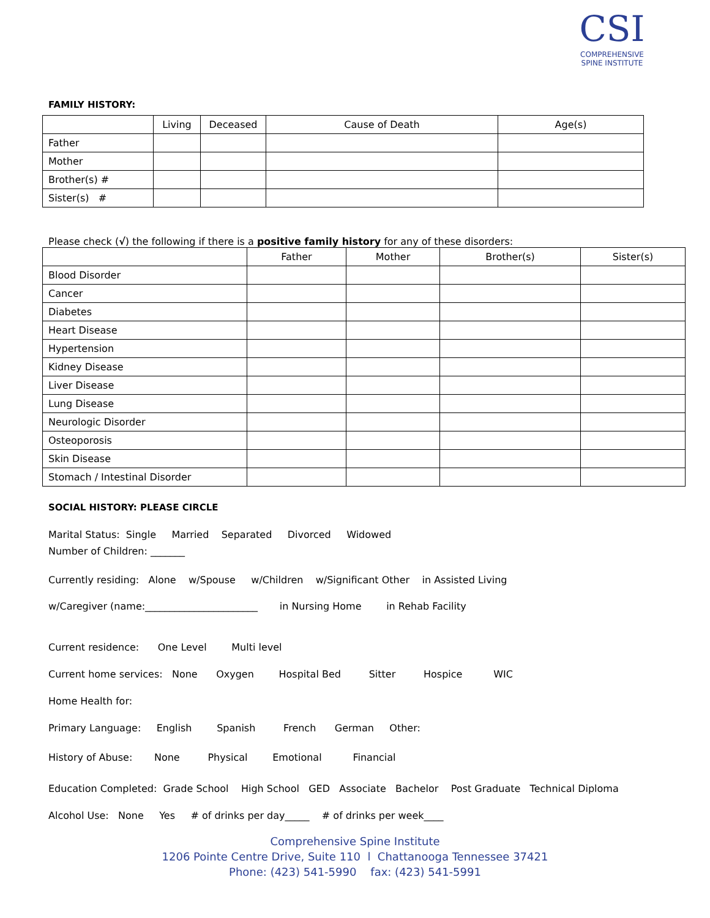CSI
COMPREHENSIVE
SPINE INSTITUTE
FAMILY HISTORY:
| | Living | Deceased | Cause of Death | Age(s) |
| --- | --- | --- | --- | --- |
| Father | | | | |
| Mother | | | | |
| Brother(s) # | | | | |
| Sister(s) # | | | | |
Please check (√) the following if there is a positive family history for any of these disorders:
| | Father | Mother | Brother(s) | Sister(s) |
| --- | --- | --- | --- | --- |
| Blood Disorder | | | | |
| Cancer | | | | |
| Diabetes | | | | |
| Heart Disease | | | | |
| Hypertension | | | | |
| Kidney Disease | | | | |
| Liver Disease | | | | |
| Lung Disease | | | | |
| Neurologic Disorder | | | | |
| Osteoporosis | | | | |
| Skin Disease | | | | |
| Stomach / Intestinal Disorder | | | | |
SOCIAL HISTORY: PLEASE CIRCLE
Marital Status: Single Married Separated Divorced Widowed
Number of Children: _______
Currently residing: Alone w/Spouse w/Children w/Significant Other in Assisted Living
w/Caregiver (name:_______________________ in Nursing Home in Rehab Facility
Current residence: One Level Multi level
Current home services: None Oxygen Hospital Bed Sitter Hospice WIC
Home Health for:
Primary Language: English Spanish French German Other:
History of Abuse: None Physical Emotional Financial
Education Completed: Grade School High School GED Associate Bachelor Post Graduate Technical Diploma
Alcohol Use: None Yes # of drinks per day_____ # of drinks per week____
Comprehensive Spine Institute
1206 Pointe Centre Drive, Suite 110 l Chattanooga Tennessee 37421
Phone: (423) 541-5990 fax: (423) 541-5991